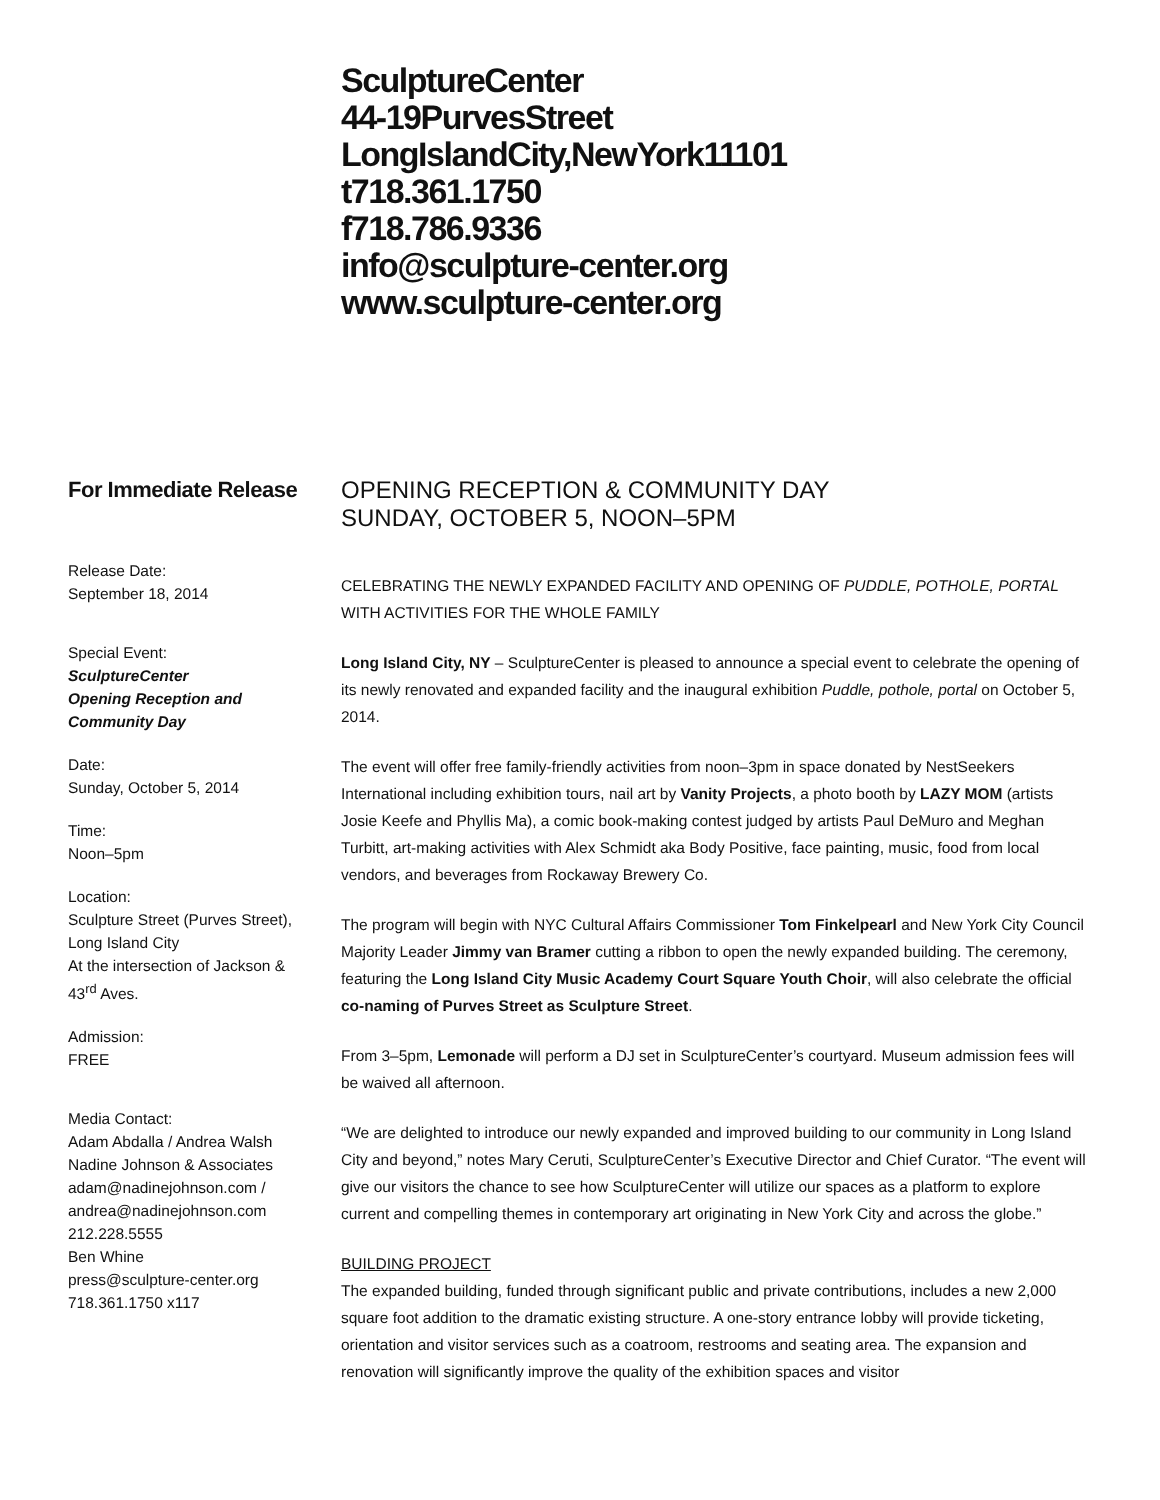SculptureCenter
44-19PurvesStreet
LongIslandCity,NewYork11101
t718.361.1750
f718.786.9336
info@sculpture-center.org
www.sculpture-center.org
For Immediate Release
Release Date:
September 18, 2014
Special Event:
SculptureCenter
Opening Reception and Community Day
Date:
Sunday, October 5, 2014
Time:
Noon–5pm
Location:
Sculpture Street (Purves Street), Long Island City
At the intersection of Jackson & 43<sup>rd</sup> Aves.
Admission:
FREE
Media Contact:
Adam Abdalla / Andrea Walsh
Nadine Johnson & Associates
adam@nadinejohnson.com /
andrea@nadinejohnson.com
212.228.5555
Ben Whine
press@sculpture-center.org
718.361.1750 x117
OPENING RECEPTION & COMMUNITY DAY
SUNDAY, OCTOBER 5, NOON–5PM
CELEBRATING THE NEWLY EXPANDED FACILITY AND OPENING OF PUDDLE, POTHOLE, PORTAL WITH ACTIVITIES FOR THE WHOLE FAMILY
Long Island City, NY – SculptureCenter is pleased to announce a special event to celebrate the opening of its newly renovated and expanded facility and the inaugural exhibition Puddle, pothole, portal on October 5, 2014.
The event will offer free family-friendly activities from noon–3pm in space donated by NestSeekers International including exhibition tours, nail art by Vanity Projects, a photo booth by LAZY MOM (artists Josie Keefe and Phyllis Ma), a comic book-making contest judged by artists Paul DeMuro and Meghan Turbitt, art-making activities with Alex Schmidt aka Body Positive, face painting, music, food from local vendors, and beverages from Rockaway Brewery Co.
The program will begin with NYC Cultural Affairs Commissioner Tom Finkelpearl and New York City Council Majority Leader Jimmy van Bramer cutting a ribbon to open the newly expanded building. The ceremony, featuring the Long Island City Music Academy Court Square Youth Choir, will also celebrate the official co-naming of Purves Street as Sculpture Street.
From 3–5pm, Lemonade will perform a DJ set in SculptureCenter’s courtyard. Museum admission fees will be waived all afternoon.
“We are delighted to introduce our newly expanded and improved building to our community in Long Island City and beyond,” notes Mary Ceruti, SculptureCenter’s Executive Director and Chief Curator. “The event will give our visitors the chance to see how SculptureCenter will utilize our spaces as a platform to explore current and compelling themes in contemporary art originating in New York City and across the globe.”
BUILDING PROJECT
The expanded building, funded through significant public and private contributions, includes a new 2,000 square foot addition to the dramatic existing structure. A one-story entrance lobby will provide ticketing, orientation and visitor services such as a coatroom, restrooms and seating area. The expansion and renovation will significantly improve the quality of the exhibition spaces and visitor